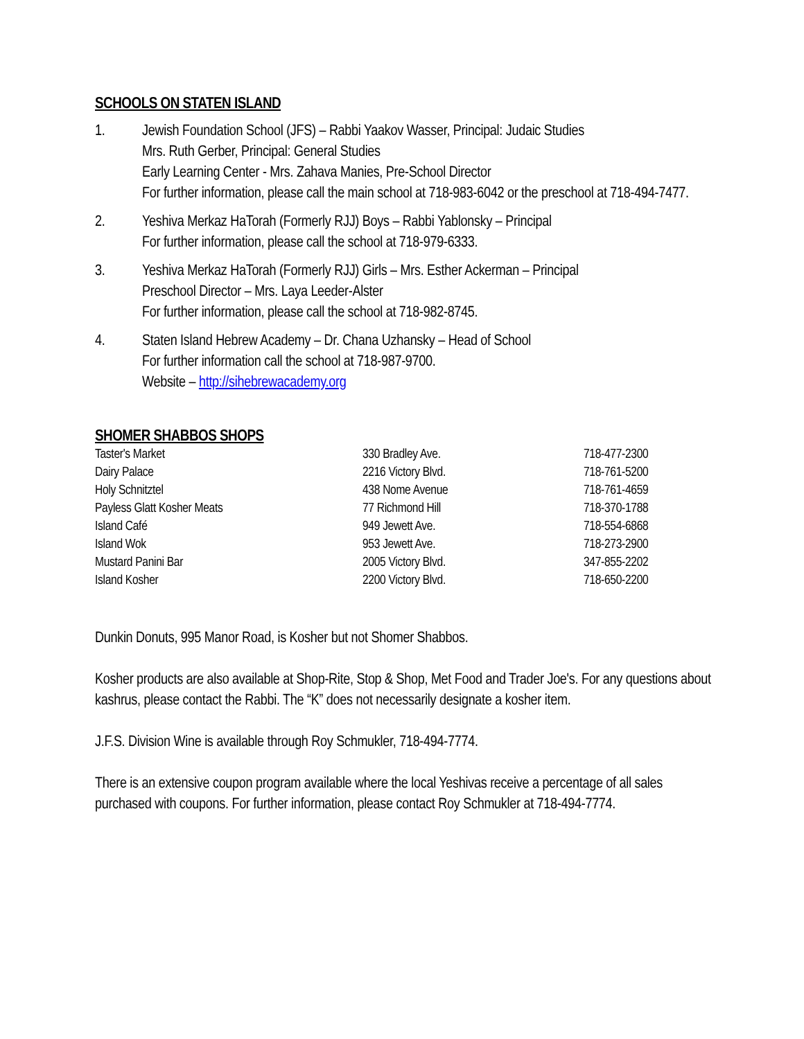SCHOOLS ON STATEN ISLAND
1. Jewish Foundation School (JFS) – Rabbi Yaakov Wasser, Principal: Judaic Studies
Mrs. Ruth Gerber, Principal: General Studies
Early Learning Center - Mrs. Zahava Manies, Pre-School Director
For further information, please call the main school at 718-983-6042 or the preschool at 718-494-7477.
2. Yeshiva Merkaz HaTorah (Formerly RJJ) Boys – Rabbi Yablonsky – Principal
For further information, please call the school at 718-979-6333.
3. Yeshiva Merkaz HaTorah (Formerly RJJ) Girls – Mrs. Esther Ackerman – Principal
Preschool Director – Mrs. Laya Leeder-Alster
For further information, please call the school at 718-982-8745.
4. Staten Island Hebrew Academy – Dr. Chana Uzhansky – Head of School
For further information call the school at 718-987-9700.
Website – http://sihebrewacademy.org
SHOMER SHABBOS SHOPS
| Taster's Market | 330 Bradley Ave. | 718-477-2300 |
| Dairy Palace | 2216 Victory Blvd. | 718-761-5200 |
| Holy Schnitztel | 438 Nome Avenue | 718-761-4659 |
| Payless Glatt Kosher Meats | 77 Richmond Hill | 718-370-1788 |
| Island Café | 949 Jewett Ave. | 718-554-6868 |
| Island Wok | 953 Jewett Ave. | 718-273-2900 |
| Mustard Panini Bar | 2005 Victory Blvd. | 347-855-2202 |
| Island Kosher | 2200 Victory Blvd. | 718-650-2200 |
Dunkin Donuts, 995 Manor Road, is Kosher but not Shomer Shabbos.
Kosher products are also available at Shop-Rite, Stop & Shop, Met Food and Trader Joe's. For any questions about kashrus, please contact the Rabbi. The “K” does not necessarily designate a kosher item.
J.F.S. Division Wine is available through Roy Schmukler, 718-494-7774.
There is an extensive coupon program available where the local Yeshivas receive a percentage of all sales purchased with coupons. For further information, please contact Roy Schmukler at 718-494-7774.